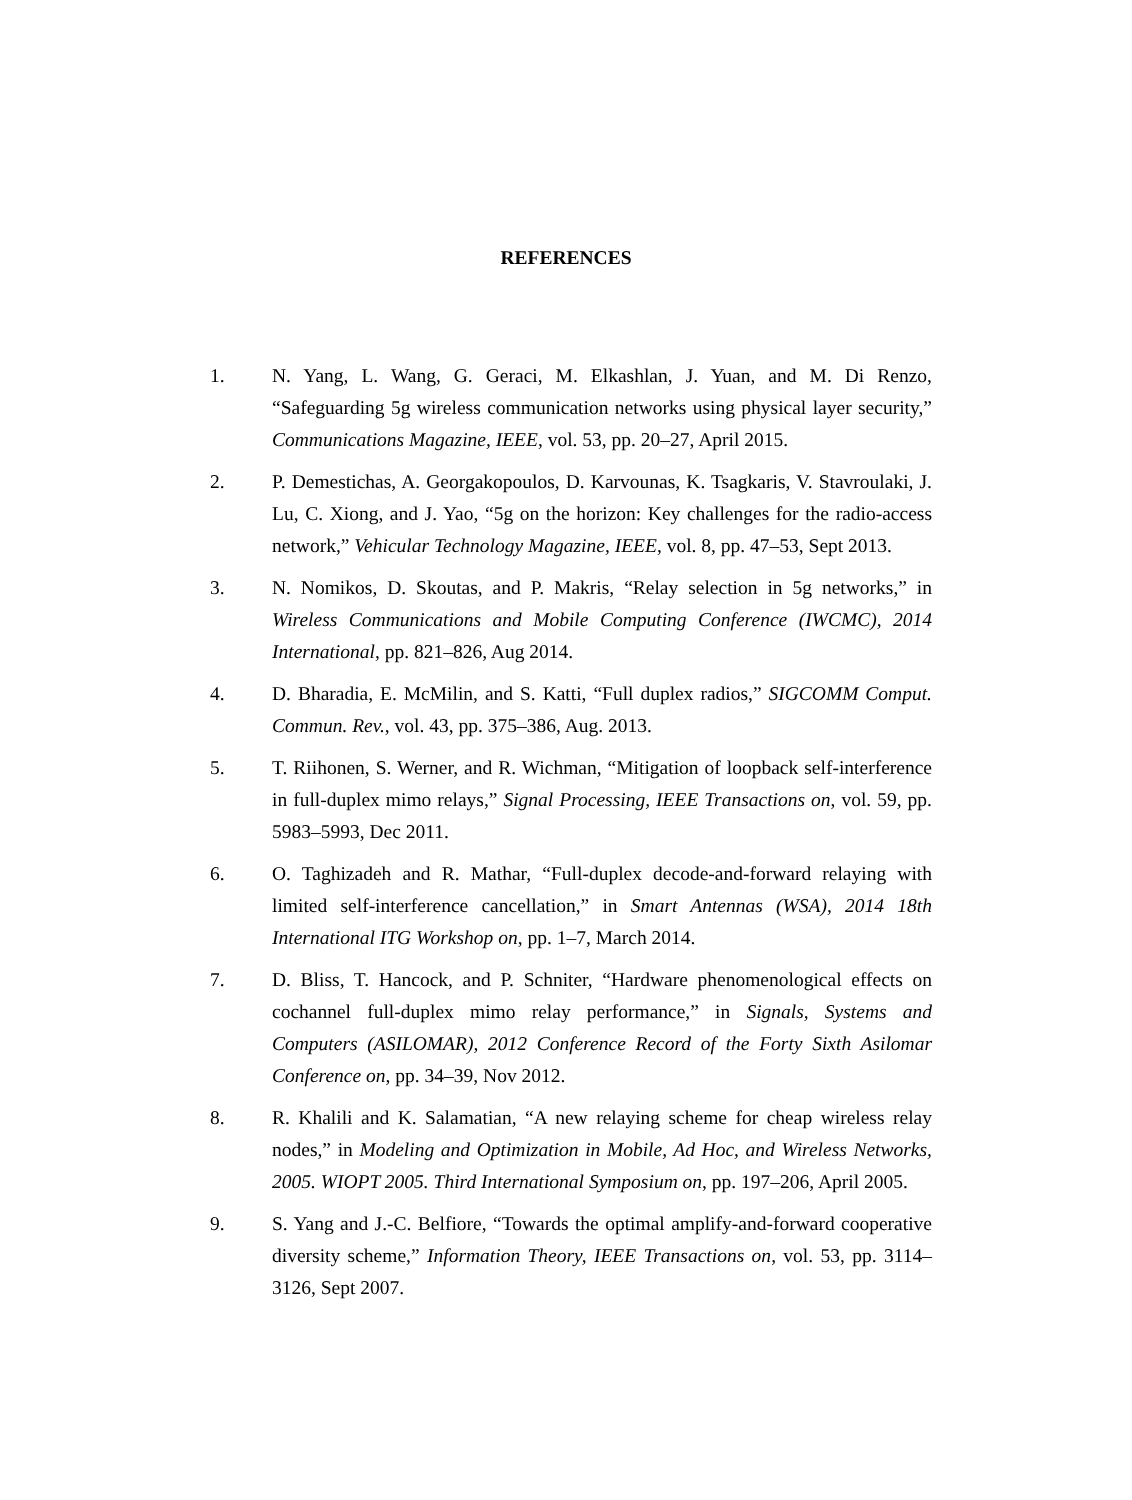REFERENCES
1. N. Yang, L. Wang, G. Geraci, M. Elkashlan, J. Yuan, and M. Di Renzo, “Safeguarding 5g wireless communication networks using physical layer security,” Communications Magazine, IEEE, vol. 53, pp. 20–27, April 2015.
2. P. Demestichas, A. Georgakopoulos, D. Karvounas, K. Tsagkaris, V. Stavroulaki, J. Lu, C. Xiong, and J. Yao, “5g on the horizon: Key challenges for the radio-access network,” Vehicular Technology Magazine, IEEE, vol. 8, pp. 47–53, Sept 2013.
3. N. Nomikos, D. Skoutas, and P. Makris, “Relay selection in 5g networks,” in Wireless Communications and Mobile Computing Conference (IWCMC), 2014 International, pp. 821–826, Aug 2014.
4. D. Bharadia, E. McMilin, and S. Katti, “Full duplex radios,” SIGCOMM Comput. Commun. Rev., vol. 43, pp. 375–386, Aug. 2013.
5. T. Riihonen, S. Werner, and R. Wichman, “Mitigation of loopback self-interference in full-duplex mimo relays,” Signal Processing, IEEE Transactions on, vol. 59, pp. 5983–5993, Dec 2011.
6. O. Taghizadeh and R. Mathar, “Full-duplex decode-and-forward relaying with limited self-interference cancellation,” in Smart Antennas (WSA), 2014 18th International ITG Workshop on, pp. 1–7, March 2014.
7. D. Bliss, T. Hancock, and P. Schniter, “Hardware phenomenological effects on cochannel full-duplex mimo relay performance,” in Signals, Systems and Computers (ASILOMAR), 2012 Conference Record of the Forty Sixth Asilomar Conference on, pp. 34–39, Nov 2012.
8. R. Khalili and K. Salamatian, “A new relaying scheme for cheap wireless relay nodes,” in Modeling and Optimization in Mobile, Ad Hoc, and Wireless Networks, 2005. WIOPT 2005. Third International Symposium on, pp. 197–206, April 2005.
9. S. Yang and J.-C. Belfiore, “Towards the optimal amplify-and-forward cooperative diversity scheme,” Information Theory, IEEE Transactions on, vol. 53, pp. 3114–3126, Sept 2007.